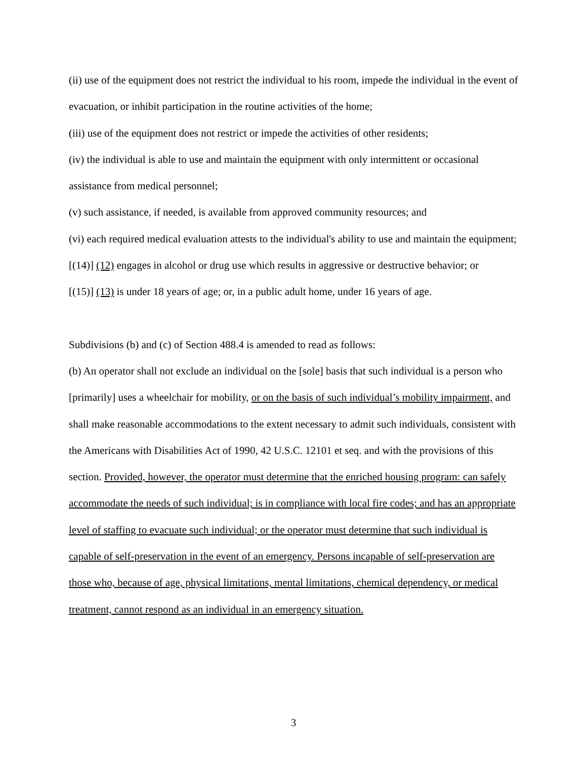(ii) use of the equipment does not restrict the individual to his room, impede the individual in the event of evacuation, or inhibit participation in the routine activities of the home;
(iii) use of the equipment does not restrict or impede the activities of other residents;
(iv) the individual is able to use and maintain the equipment with only intermittent or occasional assistance from medical personnel;
(v) such assistance, if needed, is available from approved community resources; and
(vi) each required medical evaluation attests to the individual's ability to use and maintain the equipment;
[(14)] (12) engages in alcohol or drug use which results in aggressive or destructive behavior; or
[(15)] (13) is under 18 years of age; or, in a public adult home, under 16 years of age.
Subdivisions (b) and (c) of Section 488.4 is amended to read as follows:
(b) An operator shall not exclude an individual on the [sole] basis that such individual is a person who [primarily] uses a wheelchair for mobility, or on the basis of such individual’s mobility impairment, and shall make reasonable accommodations to the extent necessary to admit such individuals, consistent with the Americans with Disabilities Act of 1990, 42 U.S.C. 12101 et seq. and with the provisions of this section. Provided, however, the operator must determine that the enriched housing program: can safely accommodate the needs of such individual; is in compliance with local fire codes; and has an appropriate level of staffing to evacuate such individual; or the operator must determine that such individual is capable of self-preservation in the event of an emergency. Persons incapable of self-preservation are those who, because of age, physical limitations, mental limitations, chemical dependency, or medical treatment, cannot respond as an individual in an emergency situation.
3